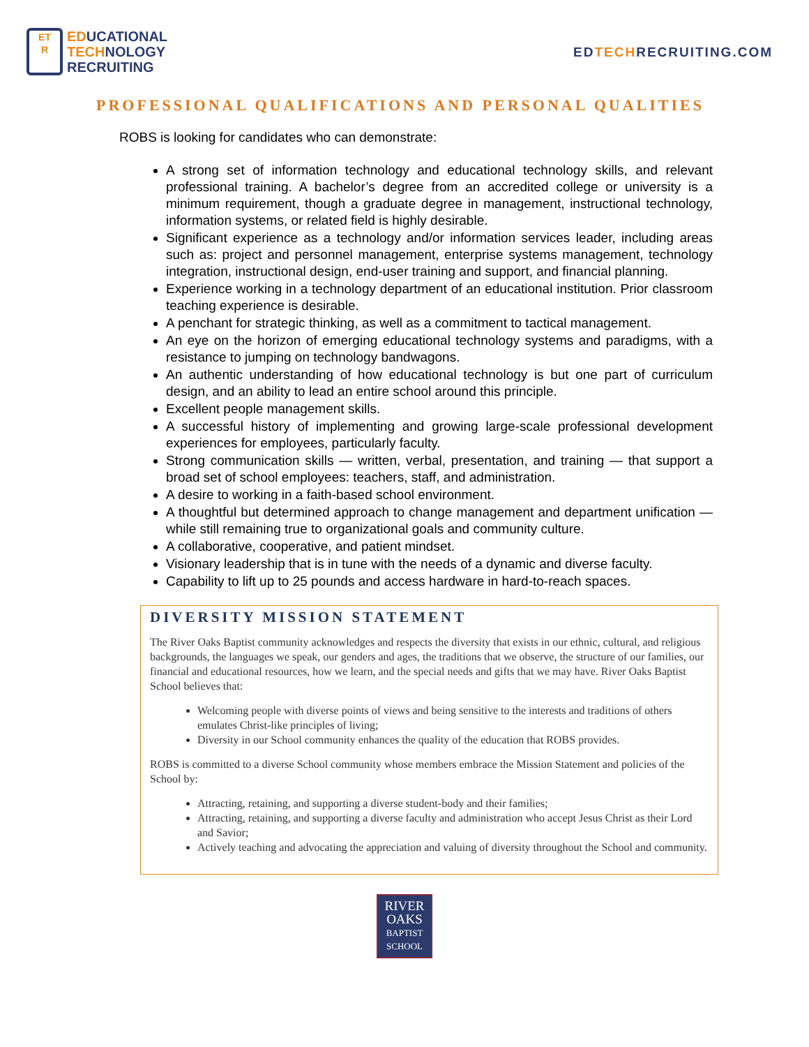ET
R
EDUCATIONAL
TECHNOLOGY
RECRUITING
EDTECHRECRUITING.COM
PROFESSIONAL QUALIFICATIONS AND PERSONAL QUALITIES
ROBS is looking for candidates who can demonstrate:
A strong set of information technology and educational technology skills, and relevant professional training. A bachelor’s degree from an accredited college or university is a minimum requirement, though a graduate degree in management, instructional technology, information systems, or related field is highly desirable.
Significant experience as a technology and/or information services leader, including areas such as: project and personnel management, enterprise systems management, technology integration, instructional design, end-user training and support, and financial planning.
Experience working in a technology department of an educational institution. Prior classroom teaching experience is desirable.
A penchant for strategic thinking, as well as a commitment to tactical management.
An eye on the horizon of emerging educational technology systems and paradigms, with a resistance to jumping on technology bandwagons.
An authentic understanding of how educational technology is but one part of curriculum design, and an ability to lead an entire school around this principle.
Excellent people management skills.
A successful history of implementing and growing large-scale professional development experiences for employees, particularly faculty.
Strong communication skills — written, verbal, presentation, and training — that support a broad set of school employees: teachers, staff, and administration.
A desire to working in a faith-based school environment.
A thoughtful but determined approach to change management and department unification — while still remaining true to organizational goals and community culture.
A collaborative, cooperative, and patient mindset.
Visionary leadership that is in tune with the needs of a dynamic and diverse faculty.
Capability to lift up to 25 pounds and access hardware in hard-to-reach spaces.
DIVERSITY MISSION STATEMENT
The River Oaks Baptist community acknowledges and respects the diversity that exists in our ethnic, cultural, and religious backgrounds, the languages we speak, our genders and ages, the traditions that we observe, the structure of our families, our financial and educational resources, how we learn, and the special needs and gifts that we may have. River Oaks Baptist School believes that:
Welcoming people with diverse points of views and being sensitive to the interests and traditions of others emulates Christ-like principles of living;
Diversity in our School community enhances the quality of the education that ROBS provides.
ROBS is committed to a diverse School community whose members embrace the Mission Statement and policies of the School by:
Attracting, retaining, and supporting a diverse student-body and their families;
Attracting, retaining, and supporting a diverse faculty and administration who accept Jesus Christ as their Lord and Savior;
Actively teaching and advocating the appreciation and valuing of diversity throughout the School and community.
RIVER
OAKS
BAPTIST
SCHOOL